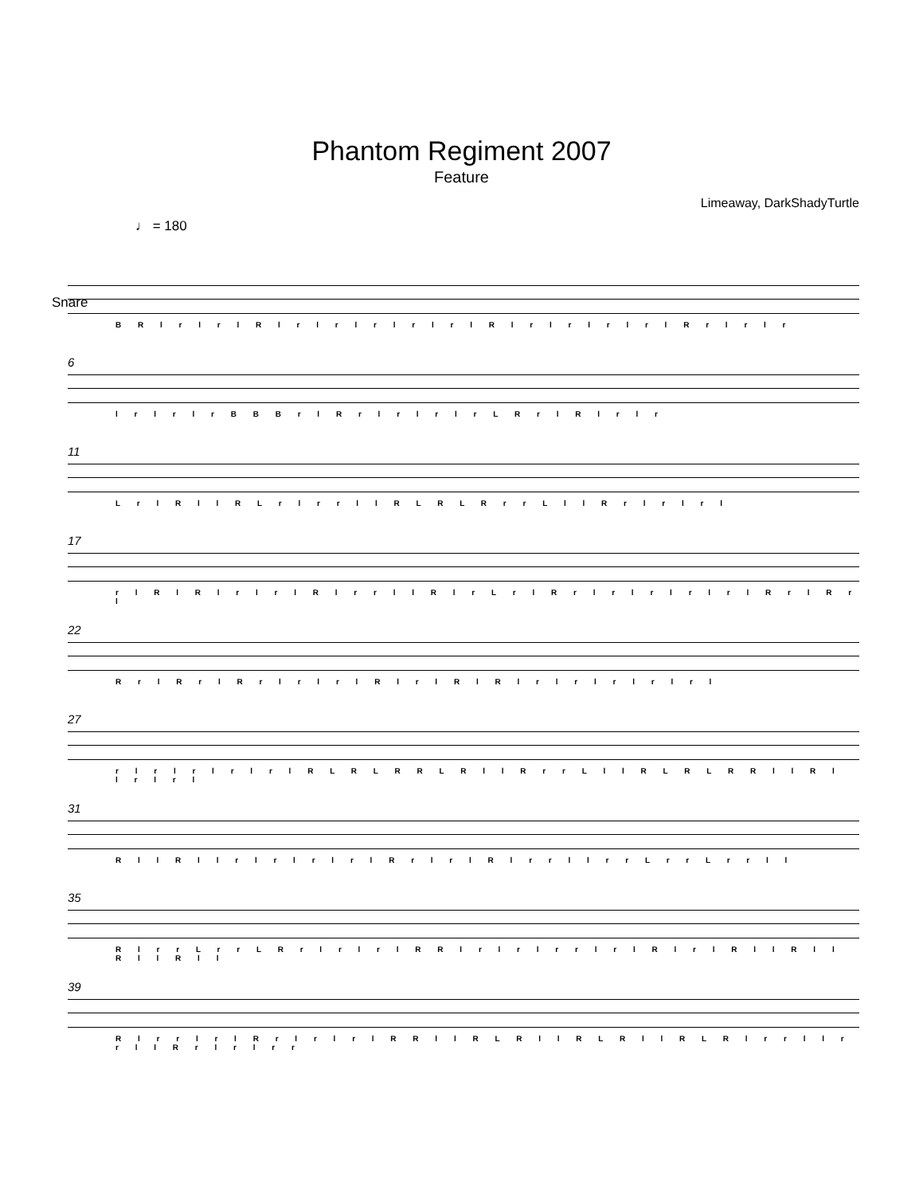Phantom Regiment 2007
Feature
Limeaway, DarkShadyTurtle
♩ = 180
Snare
B R l r l r l R l r l r l r l r l r l R l r l r l r l r l R r l r l r
6
l r l r l r B B B r l R r l r l r l r L R r l R l r l r
11
L r l R l l R L r l r r l l R L R L R r r L l l R r l r l r l
17
r l R l R l r l r l R l r r l l R l r L r l R r l r l r l r l r l R r l R r l
22
R r l R r l R r l r l r l R l r l R l R l r l r l r l r l r l
27
r l r l r l r l r l R L R L R R L R l l R r r L l l R L R L R R l l R l l r l r l
31
R l l R l l r l r l r l r l R r l r l R l r r l l r r L r r L r r l l
35
R l r r L r r L R r l r l r l R R l r l r l r r l r l R l r l R l l R l l R l l R l l
39
R l r r l r l R r l r l r l R R l l R L R l l R L R l l R L R l r r l l r r l l R r l r l r r